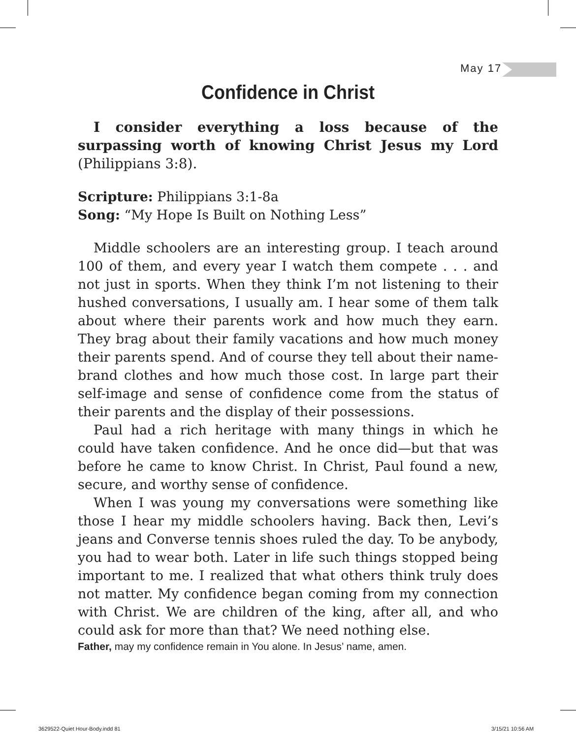May 17
Confidence in Christ
I consider everything a loss because of the surpassing worth of knowing Christ Jesus my Lord (Philippians 3:8).
Scripture: Philippians 3:1-8a
Song: “My Hope Is Built on Nothing Less”
Middle schoolers are an interesting group. I teach around 100 of them, and every year I watch them compete . . . and not just in sports. When they think I’m not listening to their hushed conversations, I usually am. I hear some of them talk about where their parents work and how much they earn. They brag about their family vacations and how much money their parents spend. And of course they tell about their name-brand clothes and how much those cost. In large part their self-image and sense of confidence come from the status of their parents and the display of their possessions.
Paul had a rich heritage with many things in which he could have taken confidence. And he once did—but that was before he came to know Christ. In Christ, Paul found a new, secure, and worthy sense of confidence.
When I was young my conversations were something like those I hear my middle schoolers having. Back then, Levi’s jeans and Converse tennis shoes ruled the day. To be anybody, you had to wear both. Later in life such things stopped being important to me. I realized that what others think truly does not matter. My confidence began coming from my connection with Christ. We are children of the king, after all, and who could ask for more than that? We need nothing else.
Father, may my confidence remain in You alone. In Jesus’ name, amen.
3629522-Quiet Hour-Body.indd 81
3/15/21 10:56 AM